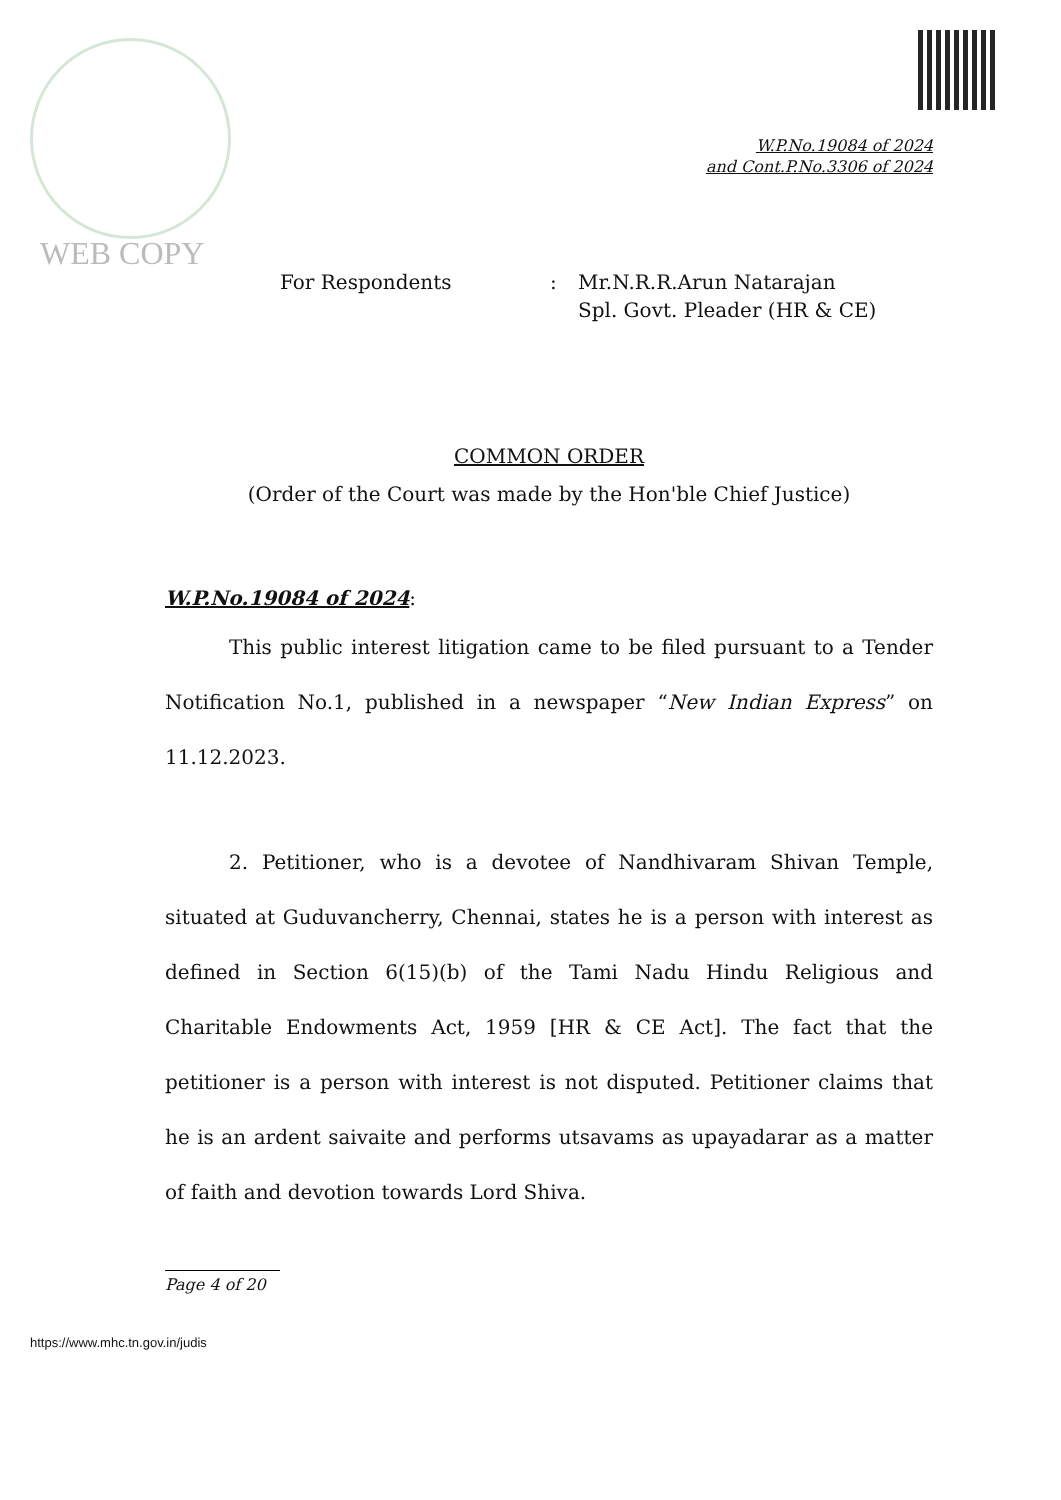WEB COPY
W.P.No.19084 of 2024
and Cont.P.No.3306 of 2024
For Respondents : Mr.N.R.R.Arun Natarajan
Spl. Govt. Pleader (HR & CE)
COMMON ORDER
(Order of the Court was made by the Hon'ble Chief Justice)
W.P.No.19084 of 2024:
This public interest litigation came to be filed pursuant to a Tender Notification No.1, published in a newspaper “New Indian Express” on 11.12.2023.
2. Petitioner, who is a devotee of Nandhivaram Shivan Temple, situated at Guduvancherry, Chennai, states he is a person with interest as defined in Section 6(15)(b) of the Tami Nadu Hindu Religious and Charitable Endowments Act, 1959 [HR & CE Act]. The fact that the petitioner is a person with interest is not disputed. Petitioner claims that he is an ardent saivaite and performs utsavams as upayadarar as a matter of faith and devotion towards Lord Shiva.
Page 4 of 20
https://www.mhc.tn.gov.in/judis